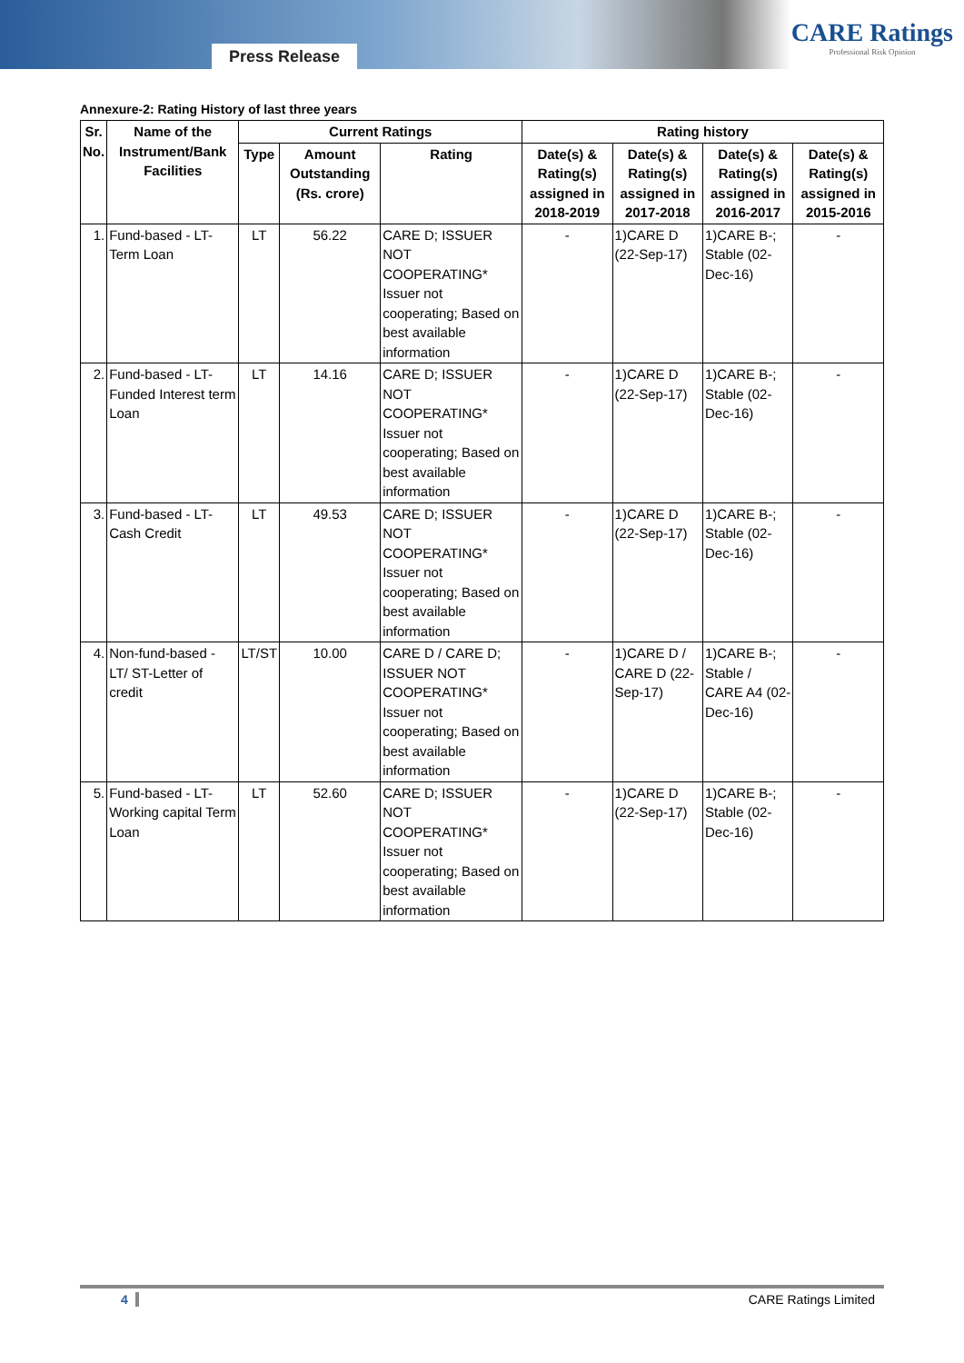Press Release
CARE Ratings
Professional Risk Opinion
Annexure-2: Rating History of last three years
| Sr. No. | Name of the Instrument/Bank Facilities | Current Ratings | | | Rating history | | | |
| --- | --- | --- | --- | --- | --- | --- | --- | --- |
| | | Type | Amount Outstanding (Rs. crore) | Rating | Date(s) & Rating(s) assigned in 2018-2019 | Date(s) & Rating(s) assigned in 2017-2018 | Date(s) & Rating(s) assigned in 2016-2017 | Date(s) & Rating(s) assigned in 2015-2016 |
| 1. | Fund-based - LT-Term Loan | LT | 56.22 | CARE D; ISSUER NOT COOPERATING* Issuer not cooperating; Based on best available information | - | 1)CARE D (22-Sep-17) | 1)CARE B-; Stable (02-Dec-16) | - |
| 2. | Fund-based - LT-Funded Interest term Loan | LT | 14.16 | CARE D; ISSUER NOT COOPERATING* Issuer not cooperating; Based on best available information | - | 1)CARE D (22-Sep-17) | 1)CARE B-; Stable (02-Dec-16) | - |
| 3. | Fund-based - LT-Cash Credit | LT | 49.53 | CARE D; ISSUER NOT COOPERATING* Issuer not cooperating; Based on best available information | - | 1)CARE D (22-Sep-17) | 1)CARE B-; Stable (02-Dec-16) | - |
| 4. | Non-fund-based - LT/ ST-Letter of credit | LT/ST | 10.00 | CARE D / CARE D; ISSUER NOT COOPERATING* Issuer not cooperating; Based on best available information | - | 1)CARE D / CARE D (22-Sep-17) | 1)CARE B-; Stable / CARE A4 (02-Dec-16) | - |
| 5. | Fund-based - LT-Working capital Term Loan | LT | 52.60 | CARE D; ISSUER NOT COOPERATING* Issuer not cooperating; Based on best available information | - | 1)CARE D (22-Sep-17) | 1)CARE B-; Stable (02-Dec-16) | - |
4 CARE Ratings Limited